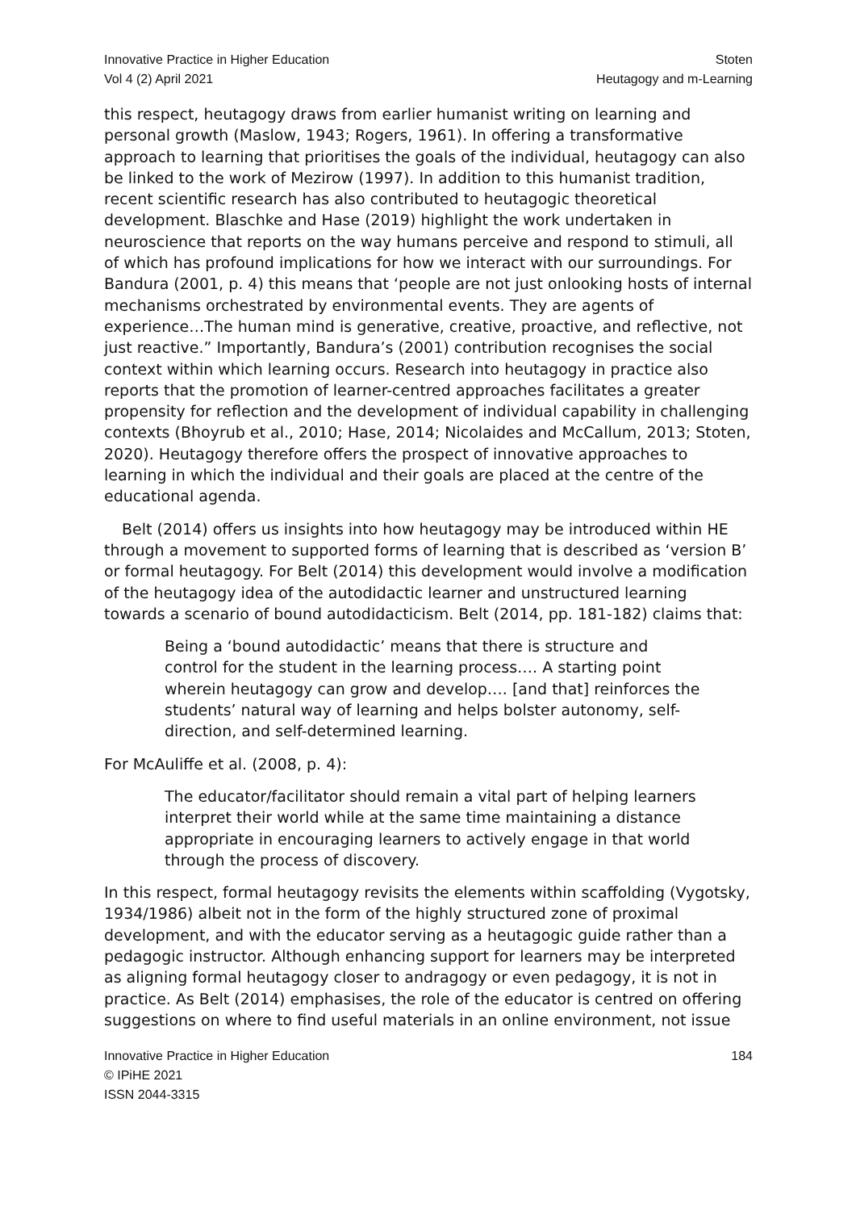Innovative Practice in Higher Education
Vol 4 (2) April 2021
Stoten
Heutagogy and m-Learning
this respect, heutagogy draws from earlier humanist writing on learning and personal growth (Maslow, 1943; Rogers, 1961). In offering a transformative approach to learning that prioritises the goals of the individual, heutagogy can also be linked to the work of Mezirow (1997). In addition to this humanist tradition, recent scientific research has also contributed to heutagogic theoretical development. Blaschke and Hase (2019) highlight the work undertaken in neuroscience that reports on the way humans perceive and respond to stimuli, all of which has profound implications for how we interact with our surroundings. For Bandura (2001, p. 4) this means that ‘people are not just onlooking hosts of internal mechanisms orchestrated by environmental events. They are agents of experience…The human mind is generative, creative, proactive, and reflective, not just reactive.” Importantly, Bandura’s (2001) contribution recognises the social context within which learning occurs. Research into heutagogy in practice also reports that the promotion of learner-centred approaches facilitates a greater propensity for reflection and the development of individual capability in challenging contexts (Bhoyrub et al., 2010; Hase, 2014; Nicolaides and McCallum, 2013; Stoten, 2020). Heutagogy therefore offers the prospect of innovative approaches to learning in which the individual and their goals are placed at the centre of the educational agenda.
Belt (2014) offers us insights into how heutagogy may be introduced within HE through a movement to supported forms of learning that is described as ‘version B’ or formal heutagogy. For Belt (2014) this development would involve a modification of the heutagogy idea of the autodidactic learner and unstructured learning towards a scenario of bound autodidacticism. Belt (2014, pp. 181-182) claims that:
Being a ‘bound autodidactic’ means that there is structure and control for the student in the learning process…. A starting point wherein heutagogy can grow and develop…. [and that] reinforces the students’ natural way of learning and helps bolster autonomy, self-direction, and self-determined learning.
For McAuliffe et al. (2008, p. 4):
The educator/facilitator should remain a vital part of helping learners interpret their world while at the same time maintaining a distance appropriate in encouraging learners to actively engage in that world through the process of discovery.
In this respect, formal heutagogy revisits the elements within scaffolding (Vygotsky, 1934/1986) albeit not in the form of the highly structured zone of proximal development, and with the educator serving as a heutagogic guide rather than a pedagogic instructor. Although enhancing support for learners may be interpreted as aligning formal heutagogy closer to andragogy or even pedagogy, it is not in practice. As Belt (2014) emphasises, the role of the educator is centred on offering suggestions on where to find useful materials in an online environment, not issue
Innovative Practice in Higher Education
© IPiHE 2021
ISSN 2044-3315
184